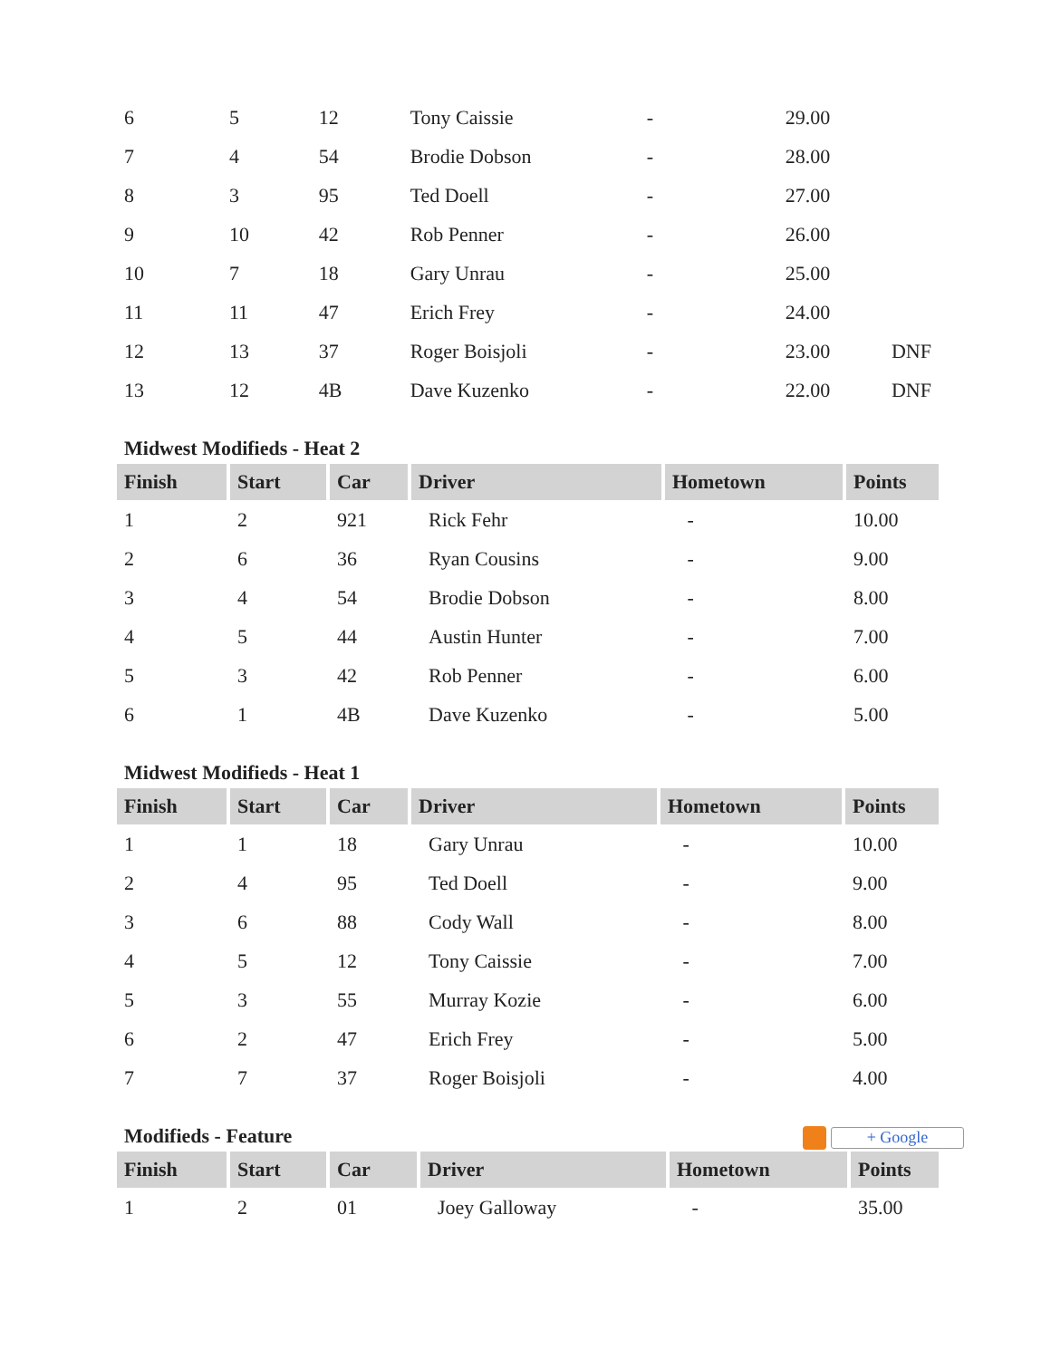| 6 | 5 | 12 | Tony Caissie | - | 29.00 | |
| 7 | 4 | 54 | Brodie Dobson | - | 28.00 | |
| 8 | 3 | 95 | Ted Doell | - | 27.00 | |
| 9 | 10 | 42 | Rob Penner | - | 26.00 | |
| 10 | 7 | 18 | Gary Unrau | - | 25.00 | |
| 11 | 11 | 47 | Erich Frey | - | 24.00 | |
| 12 | 13 | 37 | Roger Boisjoli | - | 23.00 | DNF |
| 13 | 12 | 4B | Dave Kuzenko | - | 22.00 | DNF |
Midwest Modifieds - Heat 2
| Finish | Start | Car | Driver | Hometown | Points |
| --- | --- | --- | --- | --- | --- |
| 1 | 2 | 921 | Rick Fehr | - | 10.00 |
| 2 | 6 | 36 | Ryan Cousins | - | 9.00 |
| 3 | 4 | 54 | Brodie Dobson | - | 8.00 |
| 4 | 5 | 44 | Austin Hunter | - | 7.00 |
| 5 | 3 | 42 | Rob Penner | - | 6.00 |
| 6 | 1 | 4B | Dave Kuzenko | - | 5.00 |
Midwest Modifieds - Heat 1
| Finish | Start | Car | Driver | Hometown | Points |
| --- | --- | --- | --- | --- | --- |
| 1 | 1 | 18 | Gary Unrau | - | 10.00 |
| 2 | 4 | 95 | Ted Doell | - | 9.00 |
| 3 | 6 | 88 | Cody Wall | - | 8.00 |
| 4 | 5 | 12 | Tony Caissie | - | 7.00 |
| 5 | 3 | 55 | Murray Kozie | - | 6.00 |
| 6 | 2 | 47 | Erich Frey | - | 5.00 |
| 7 | 7 | 37 | Roger Boisjoli | - | 4.00 |
Modifieds - Feature + Google
| Finish | Start | Car | Driver | Hometown | Points |
| --- | --- | --- | --- | --- | --- |
| 1 | 2 | 01 | Joey Galloway | - | 35.00 |